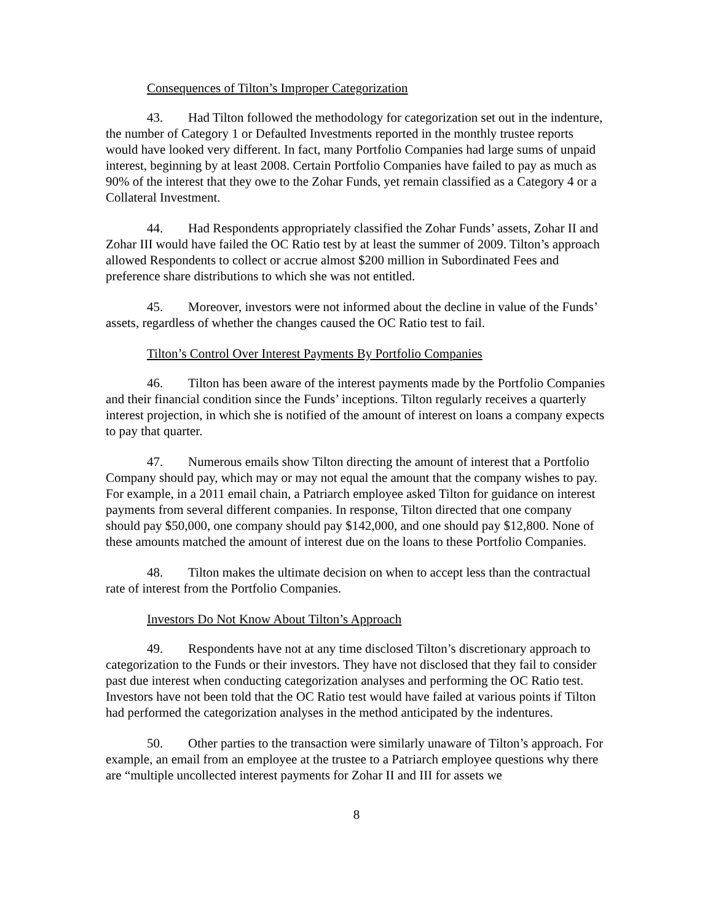Consequences of Tilton’s Improper Categorization
43. Had Tilton followed the methodology for categorization set out in the indenture, the number of Category 1 or Defaulted Investments reported in the monthly trustee reports would have looked very different. In fact, many Portfolio Companies had large sums of unpaid interest, beginning by at least 2008. Certain Portfolio Companies have failed to pay as much as 90% of the interest that they owe to the Zohar Funds, yet remain classified as a Category 4 or a Collateral Investment.
44. Had Respondents appropriately classified the Zohar Funds’ assets, Zohar II and Zohar III would have failed the OC Ratio test by at least the summer of 2009. Tilton’s approach allowed Respondents to collect or accrue almost $200 million in Subordinated Fees and preference share distributions to which she was not entitled.
45. Moreover, investors were not informed about the decline in value of the Funds’ assets, regardless of whether the changes caused the OC Ratio test to fail.
Tilton’s Control Over Interest Payments By Portfolio Companies
46. Tilton has been aware of the interest payments made by the Portfolio Companies and their financial condition since the Funds’ inceptions. Tilton regularly receives a quarterly interest projection, in which she is notified of the amount of interest on loans a company expects to pay that quarter.
47. Numerous emails show Tilton directing the amount of interest that a Portfolio Company should pay, which may or may not equal the amount that the company wishes to pay. For example, in a 2011 email chain, a Patriarch employee asked Tilton for guidance on interest payments from several different companies. In response, Tilton directed that one company should pay $50,000, one company should pay $142,000, and one should pay $12,800. None of these amounts matched the amount of interest due on the loans to these Portfolio Companies.
48. Tilton makes the ultimate decision on when to accept less than the contractual rate of interest from the Portfolio Companies.
Investors Do Not Know About Tilton’s Approach
49. Respondents have not at any time disclosed Tilton’s discretionary approach to categorization to the Funds or their investors. They have not disclosed that they fail to consider past due interest when conducting categorization analyses and performing the OC Ratio test. Investors have not been told that the OC Ratio test would have failed at various points if Tilton had performed the categorization analyses in the method anticipated by the indentures.
50. Other parties to the transaction were similarly unaware of Tilton’s approach. For example, an email from an employee at the trustee to a Patriarch employee questions why there are “multiple uncollected interest payments for Zohar II and III for assets we
8